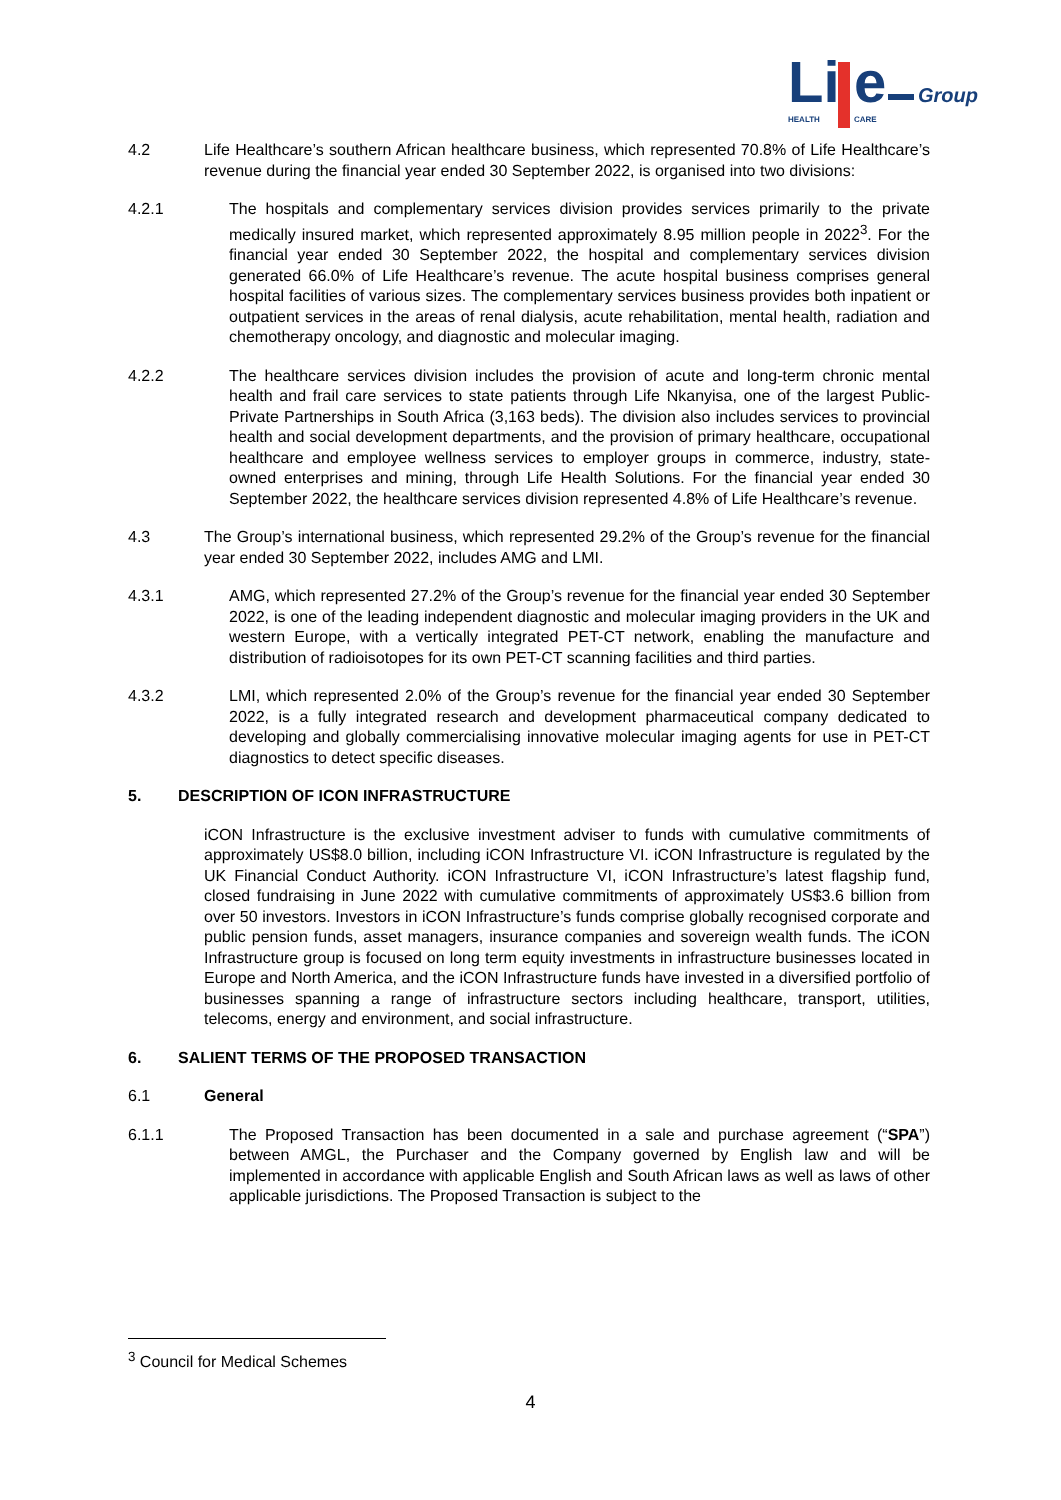Li
e
Group
HEALTH
CARE
4.2 Life Healthcare’s southern African healthcare business, which represented 70.8% of Life Healthcare’s revenue during the financial year ended 30 September 2022, is organised into two divisions:
4.2.1 The hospitals and complementary services division provides services primarily to the private medically insured market, which represented approximately 8.95 million people in 2022<sup>3</sup>. For the financial year ended 30 September 2022, the hospital and complementary services division generated 66.0% of Life Healthcare’s revenue. The acute hospital business comprises general hospital facilities of various sizes. The complementary services business provides both inpatient or outpatient services in the areas of renal dialysis, acute rehabilitation, mental health, radiation and chemotherapy oncology, and diagnostic and molecular imaging.
4.2.2 The healthcare services division includes the provision of acute and long-term chronic mental health and frail care services to state patients through Life Nkanyisa, one of the largest Public-Private Partnerships in South Africa (3,163 beds). The division also includes services to provincial health and social development departments, and the provision of primary healthcare, occupational healthcare and employee wellness services to employer groups in commerce, industry, state-owned enterprises and mining, through Life Health Solutions. For the financial year ended 30 September 2022, the healthcare services division represented 4.8% of Life Healthcare’s revenue.
4.3 The Group’s international business, which represented 29.2% of the Group’s revenue for the financial year ended 30 September 2022, includes AMG and LMI.
4.3.1 AMG, which represented 27.2% of the Group’s revenue for the financial year ended 30 September 2022, is one of the leading independent diagnostic and molecular imaging providers in the UK and western Europe, with a vertically integrated PET-CT network, enabling the manufacture and distribution of radioisotopes for its own PET-CT scanning facilities and third parties.
4.3.2 LMI, which represented 2.0% of the Group’s revenue for the financial year ended 30 September 2022, is a fully integrated research and development pharmaceutical company dedicated to developing and globally commercialising innovative molecular imaging agents for use in PET-CT diagnostics to detect specific diseases.
5. DESCRIPTION OF ICON INFRASTRUCTURE
iCON Infrastructure is the exclusive investment adviser to funds with cumulative commitments of approximately US$8.0 billion, including iCON Infrastructure VI. iCON Infrastructure is regulated by the UK Financial Conduct Authority. iCON Infrastructure VI, iCON Infrastructure’s latest flagship fund, closed fundraising in June 2022 with cumulative commitments of approximately US$3.6 billion from over 50 investors. Investors in iCON Infrastructure’s funds comprise globally recognised corporate and public pension funds, asset managers, insurance companies and sovereign wealth funds. The iCON Infrastructure group is focused on long term equity investments in infrastructure businesses located in Europe and North America, and the iCON Infrastructure funds have invested in a diversified portfolio of businesses spanning a range of infrastructure sectors including healthcare, transport, utilities, telecoms, energy and environment, and social infrastructure.
6. SALIENT TERMS OF THE PROPOSED TRANSACTION
6.1 General
6.1.1 The Proposed Transaction has been documented in a sale and purchase agreement (“SPA”) between AMGL, the Purchaser and the Company governed by English law and will be implemented in accordance with applicable English and South African laws as well as laws of other applicable jurisdictions. The Proposed Transaction is subject to the
<sup>3</sup> Council for Medical Schemes
4